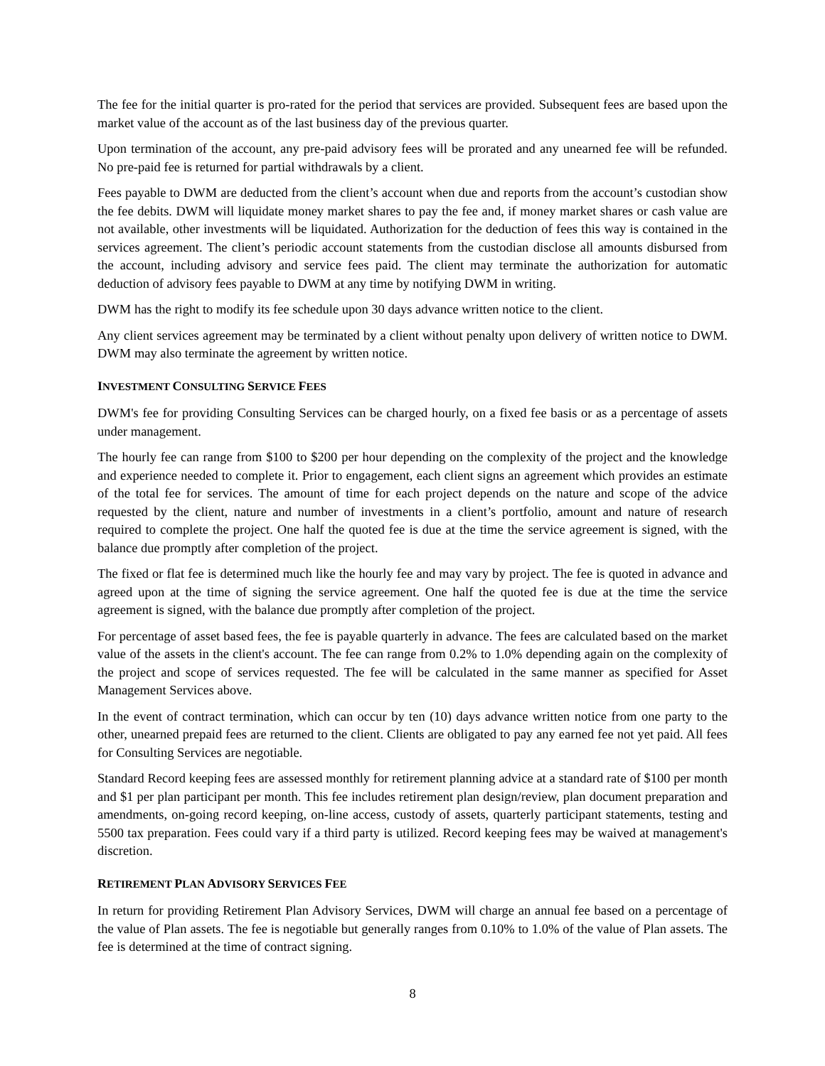The fee for the initial quarter is pro-rated for the period that services are provided. Subsequent fees are based upon the market value of the account as of the last business day of the previous quarter.
Upon termination of the account, any pre-paid advisory fees will be prorated and any unearned fee will be refunded. No pre-paid fee is returned for partial withdrawals by a client.
Fees payable to DWM are deducted from the client’s account when due and reports from the account’s custodian show the fee debits. DWM will liquidate money market shares to pay the fee and, if money market shares or cash value are not available, other investments will be liquidated. Authorization for the deduction of fees this way is contained in the services agreement. The client’s periodic account statements from the custodian disclose all amounts disbursed from the account, including advisory and service fees paid. The client may terminate the authorization for automatic deduction of advisory fees payable to DWM at any time by notifying DWM in writing.
DWM has the right to modify its fee schedule upon 30 days advance written notice to the client.
Any client services agreement may be terminated by a client without penalty upon delivery of written notice to DWM. DWM may also terminate the agreement by written notice.
INVESTMENT CONSULTING SERVICE FEES
DWM's fee for providing Consulting Services can be charged hourly, on a fixed fee basis or as a percentage of assets under management.
The hourly fee can range from $100 to $200 per hour depending on the complexity of the project and the knowledge and experience needed to complete it. Prior to engagement, each client signs an agreement which provides an estimate of the total fee for services. The amount of time for each project depends on the nature and scope of the advice requested by the client, nature and number of investments in a client’s portfolio, amount and nature of research required to complete the project. One half the quoted fee is due at the time the service agreement is signed, with the balance due promptly after completion of the project.
The fixed or flat fee is determined much like the hourly fee and may vary by project. The fee is quoted in advance and agreed upon at the time of signing the service agreement. One half the quoted fee is due at the time the service agreement is signed, with the balance due promptly after completion of the project.
For percentage of asset based fees, the fee is payable quarterly in advance. The fees are calculated based on the market value of the assets in the client's account. The fee can range from 0.2% to 1.0% depending again on the complexity of the project and scope of services requested. The fee will be calculated in the same manner as specified for Asset Management Services above.
In the event of contract termination, which can occur by ten (10) days advance written notice from one party to the other, unearned prepaid fees are returned to the client. Clients are obligated to pay any earned fee not yet paid. All fees for Consulting Services are negotiable.
Standard Record keeping fees are assessed monthly for retirement planning advice at a standard rate of $100 per month and $1 per plan participant per month. This fee includes retirement plan design/review, plan document preparation and amendments, on-going record keeping, on-line access, custody of assets, quarterly participant statements, testing and 5500 tax preparation. Fees could vary if a third party is utilized. Record keeping fees may be waived at management's discretion.
RETIREMENT PLAN ADVISORY SERVICES FEE
In return for providing Retirement Plan Advisory Services, DWM will charge an annual fee based on a percentage of the value of Plan assets. The fee is negotiable but generally ranges from 0.10% to 1.0% of the value of Plan assets. The fee is determined at the time of contract signing.
8